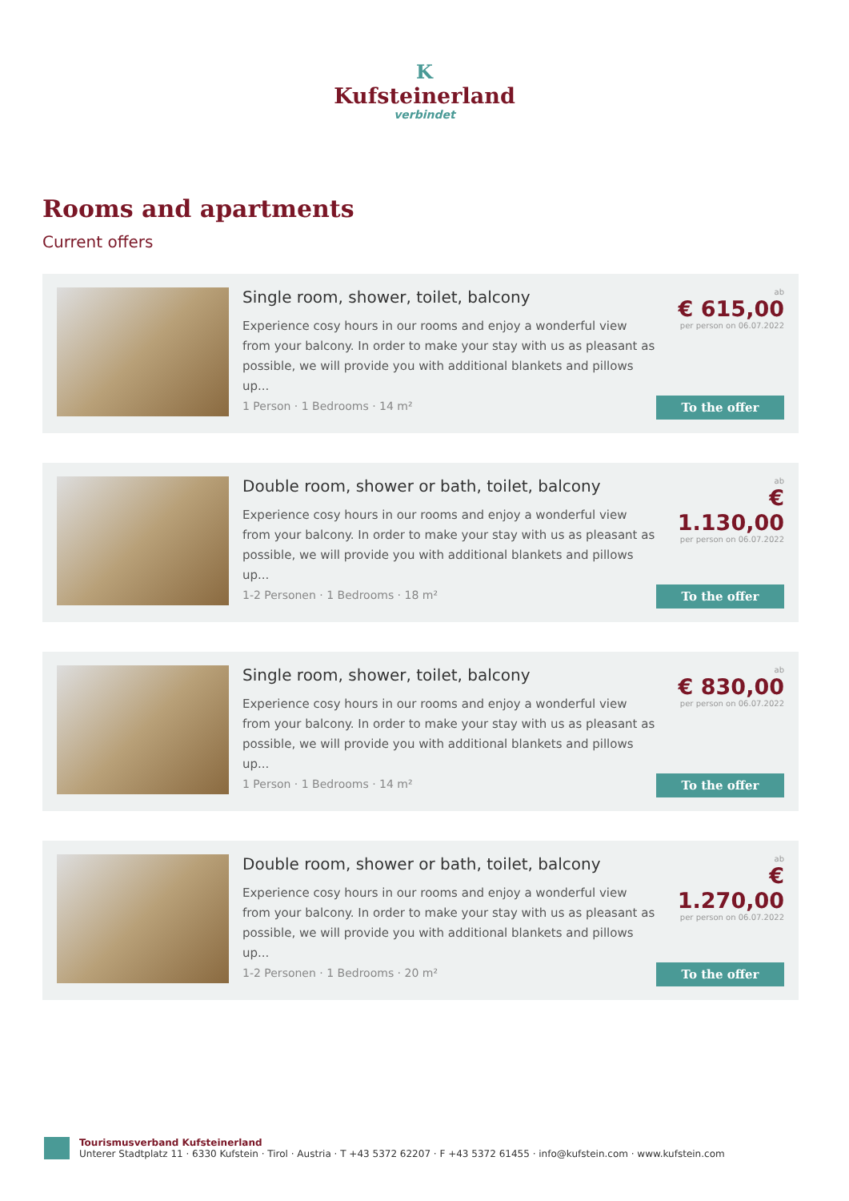K
Kufsteinerland
verbindet
Rooms and apartments
Current offers
Single room, shower, toilet, balcony
Experience cosy hours in our rooms and enjoy a wonderful view from your balcony. In order to make your stay with us as pleasant as possible, we will provide you with additional blankets and pillows up...
1 Person · 1 Bedrooms · 14 m²
ab
€ 615,00
per person on 06.07.2022
To the offer
Double room, shower or bath, toilet, balcony
Experience cosy hours in our rooms and enjoy a wonderful view from your balcony. In order to make your stay with us as pleasant as possible, we will provide you with additional blankets and pillows up...
1-2 Personen · 1 Bedrooms · 18 m²
ab
€ 1.130,00
per person on 06.07.2022
To the offer
Single room, shower, toilet, balcony
Experience cosy hours in our rooms and enjoy a wonderful view from your balcony. In order to make your stay with us as pleasant as possible, we will provide you with additional blankets and pillows up...
1 Person · 1 Bedrooms · 14 m²
ab
€ 830,00
per person on 06.07.2022
To the offer
Double room, shower or bath, toilet, balcony
Experience cosy hours in our rooms and enjoy a wonderful view from your balcony. In order to make your stay with us as pleasant as possible, we will provide you with additional blankets and pillows up...
1-2 Personen · 1 Bedrooms · 20 m²
ab
€ 1.270,00
per person on 06.07.2022
To the offer
Tourismusverband Kufsteinerland
Unterer Stadtplatz 11 · 6330 Kufstein · Tirol · Austria · T +43 5372 62207 · F +43 5372 61455 · info@kufstein.com · www.kufstein.com